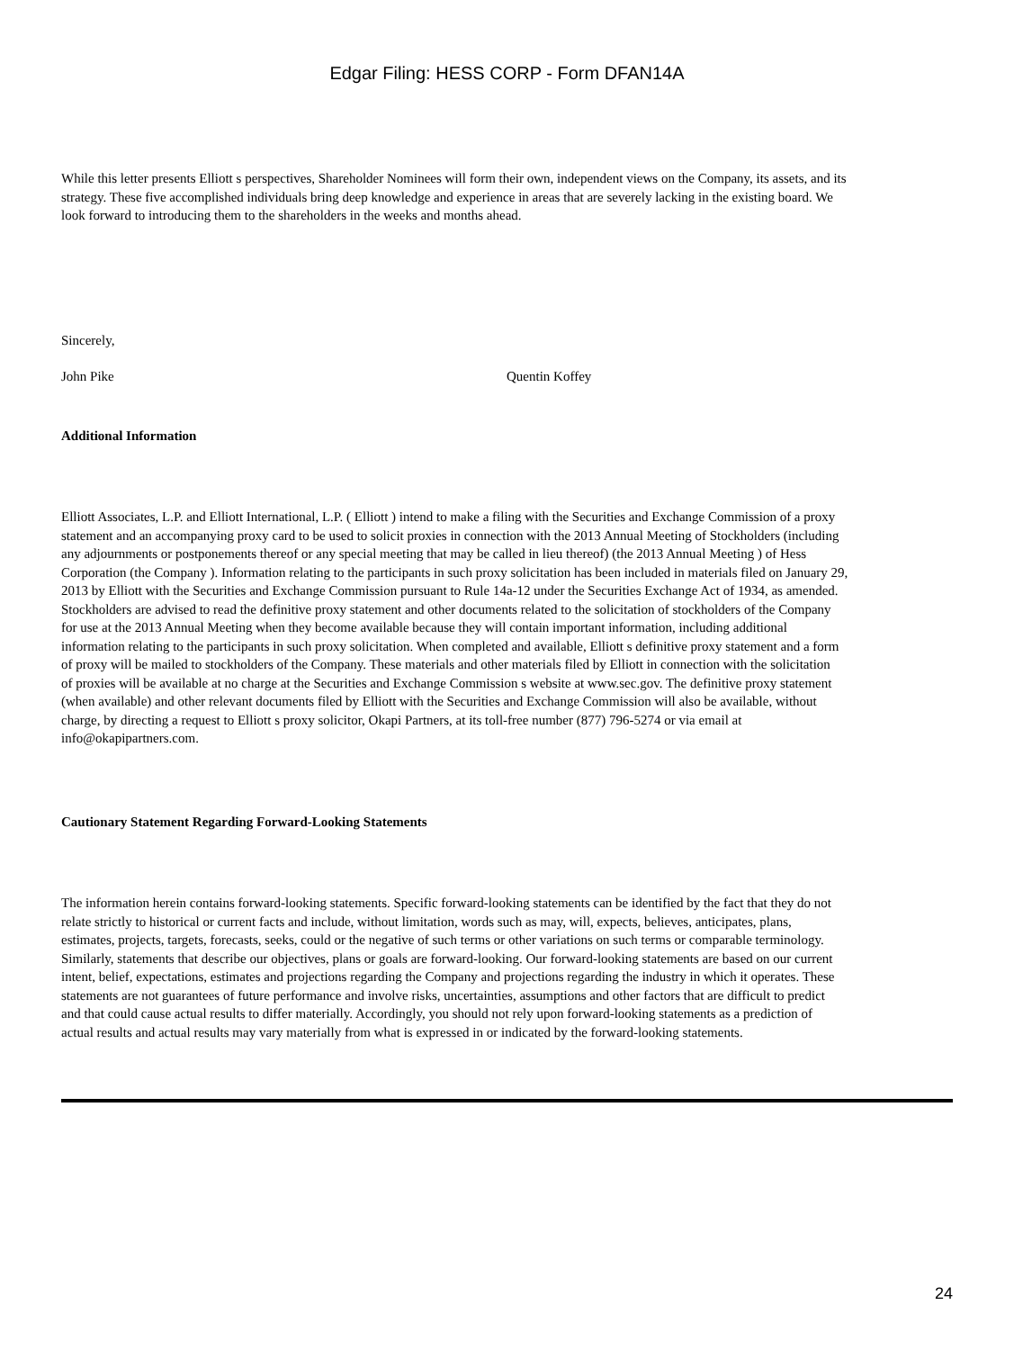Edgar Filing: HESS CORP - Form DFAN14A
While this letter presents Elliott s perspectives, Shareholder Nominees will form their own, independent views on the Company, its assets, and its
strategy. These five accomplished individuals bring deep knowledge and experience in areas that are severely lacking in the existing board. We
look forward to introducing them to the shareholders in the weeks and months ahead.
Sincerely,
John Pike Quentin Koffey
Additional Information
Elliott Associates, L.P. and Elliott International, L.P. ( Elliott ) intend to make a filing with the Securities and Exchange Commission of a proxy
statement and an accompanying proxy card to be used to solicit proxies in connection with the 2013 Annual Meeting of Stockholders (including
any adjournments or postponements thereof or any special meeting that may be called in lieu thereof) (the 2013 Annual Meeting ) of Hess
Corporation (the Company ). Information relating to the participants in such proxy solicitation has been included in materials filed on January 29,
2013 by Elliott with the Securities and Exchange Commission pursuant to Rule 14a-12 under the Securities Exchange Act of 1934, as amended.
Stockholders are advised to read the definitive proxy statement and other documents related to the solicitation of stockholders of the Company
for use at the 2013 Annual Meeting when they become available because they will contain important information, including additional
information relating to the participants in such proxy solicitation. When completed and available, Elliott s definitive proxy statement and a form
of proxy will be mailed to stockholders of the Company. These materials and other materials filed by Elliott in connection with the solicitation
of proxies will be available at no charge at the Securities and Exchange Commission s website at www.sec.gov. The definitive proxy statement
(when available) and other relevant documents filed by Elliott with the Securities and Exchange Commission will also be available, without
charge, by directing a request to Elliott s proxy solicitor, Okapi Partners, at its toll-free number (877) 796-5274 or via email at
info@okapipartners.com.
Cautionary Statement Regarding Forward-Looking Statements
The information herein contains forward-looking statements. Specific forward-looking statements can be identified by the fact that they do not
relate strictly to historical or current facts and include, without limitation, words such as may, will, expects, believes, anticipates, plans,
estimates, projects, targets, forecasts, seeks, could or the negative of such terms or other variations on such terms or comparable terminology.
Similarly, statements that describe our objectives, plans or goals are forward-looking. Our forward-looking statements are based on our current
intent, belief, expectations, estimates and projections regarding the Company and projections regarding the industry in which it operates. These
statements are not guarantees of future performance and involve risks, uncertainties, assumptions and other factors that are difficult to predict
and that could cause actual results to differ materially. Accordingly, you should not rely upon forward-looking statements as a prediction of
actual results and actual results may vary materially from what is expressed in or indicated by the forward-looking statements.
24